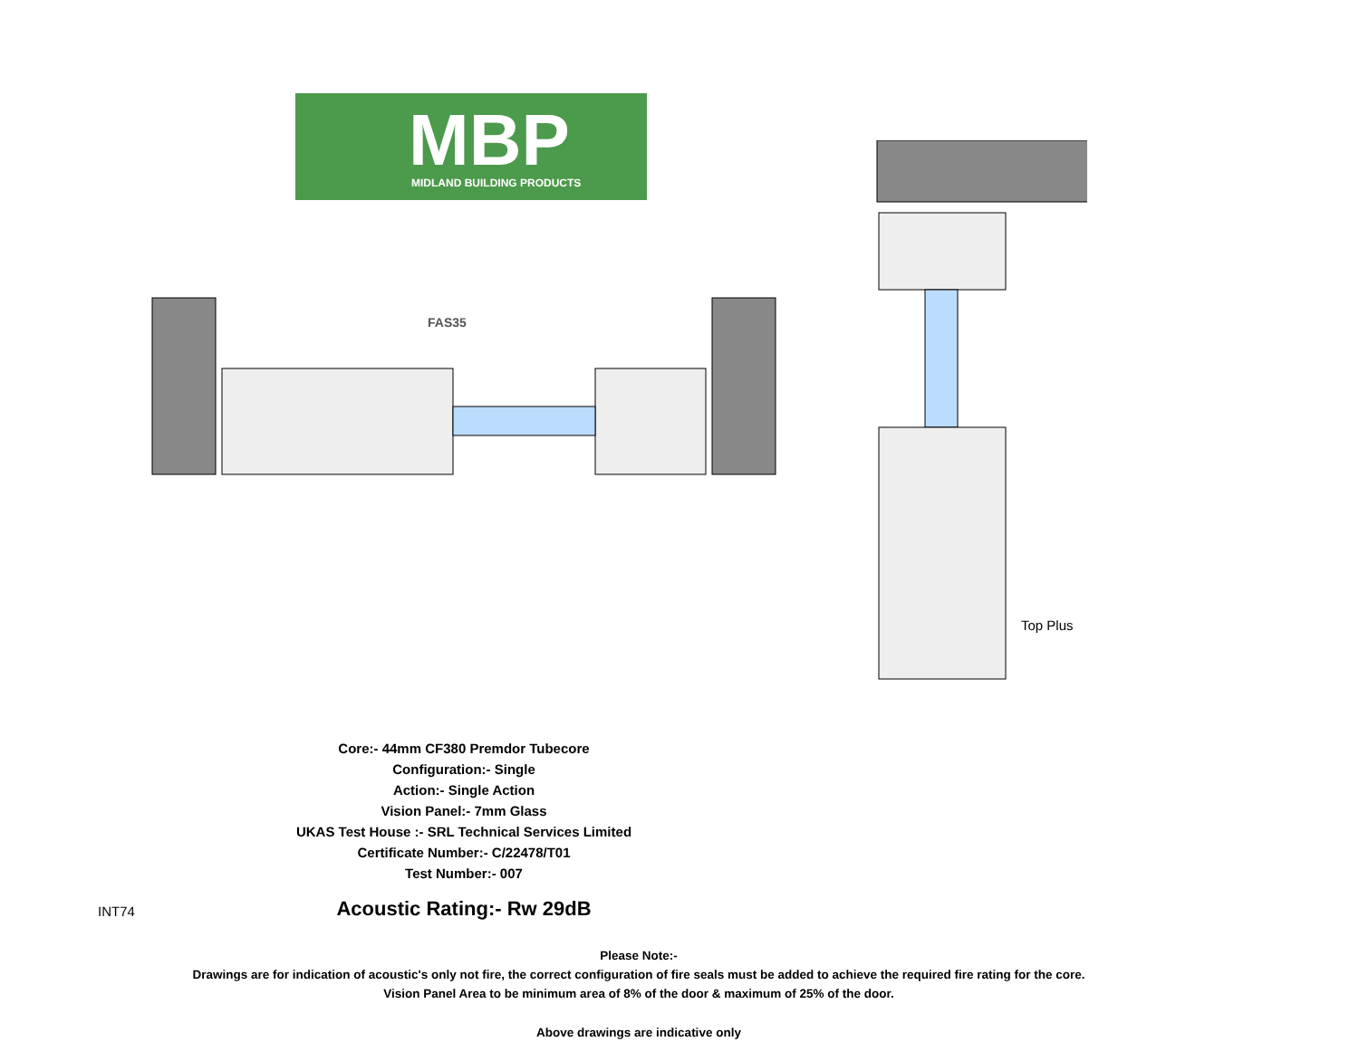MBP
MIDLAND BUILDING PRODUCTS
FAS35
Top Plus
Core:- 44mm CF380 Premdor Tubecore
Configuration:- Single
Action:- Single Action
Vision Panel:- 7mm Glass
UKAS Test House :- SRL Technical Services Limited
Certificate Number:- C/22478/T01
Test Number:- 007
Acoustic Rating:- Rw 29dB
Please Note:-
Drawings are for indication of acoustic's only not fire, the correct configuration of fire seals must be added to achieve the required fire rating for the core.
Vision Panel Area to be minimum area of 8% of the door & maximum of 25% of the door.
Above drawings are indicative only
INT74